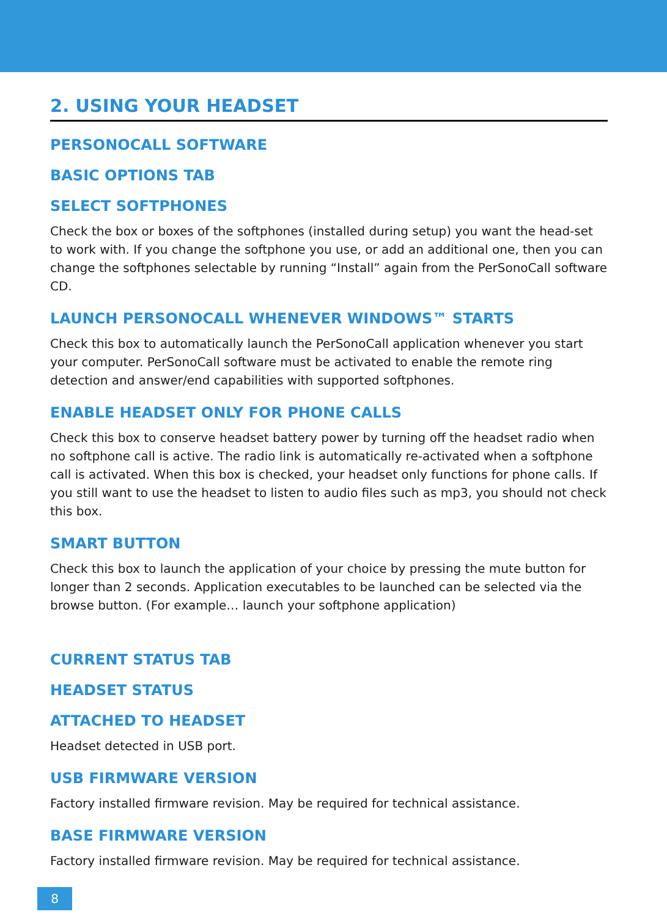2. USING YOUR HEADSET
PERSONOCALL SOFTWARE
BASIC OPTIONS TAB
SELECT SOFTPHONES
Check the box or boxes of the softphones (installed during setup) you want the head-set to work with. If you change the softphone you use, or add an additional one, then you can change the softphones selectable by running “Install” again from the PerSonoCall software CD.
LAUNCH PERSONOCALL WHENEVER WINDOWS™ STARTS
Check this box to automatically launch the PerSonoCall application whenever you start your computer. PerSonoCall software must be activated to enable the remote ring detection and answer/end capabilities with supported softphones.
ENABLE HEADSET ONLY FOR PHONE CALLS
Check this box to conserve headset battery power by turning off the headset radio when no softphone call is active. The radio link is automatically re-activated when a softphone call is activated. When this box is checked, your headset only functions for phone calls. If you still want to use the headset to listen to audio files such as mp3, you should not check this box.
SMART BUTTON
Check this box to launch the application of your choice by pressing the mute button for longer than 2 seconds. Application executables to be launched can be selected via the browse button. (For example… launch your softphone application)
CURRENT STATUS TAB
HEADSET STATUS
ATTACHED TO HEADSET
Headset detected in USB port.
USB FIRMWARE VERSION
Factory installed firmware revision. May be required for technical assistance.
BASE FIRMWARE VERSION
Factory installed firmware revision. May be required for technical assistance.
8